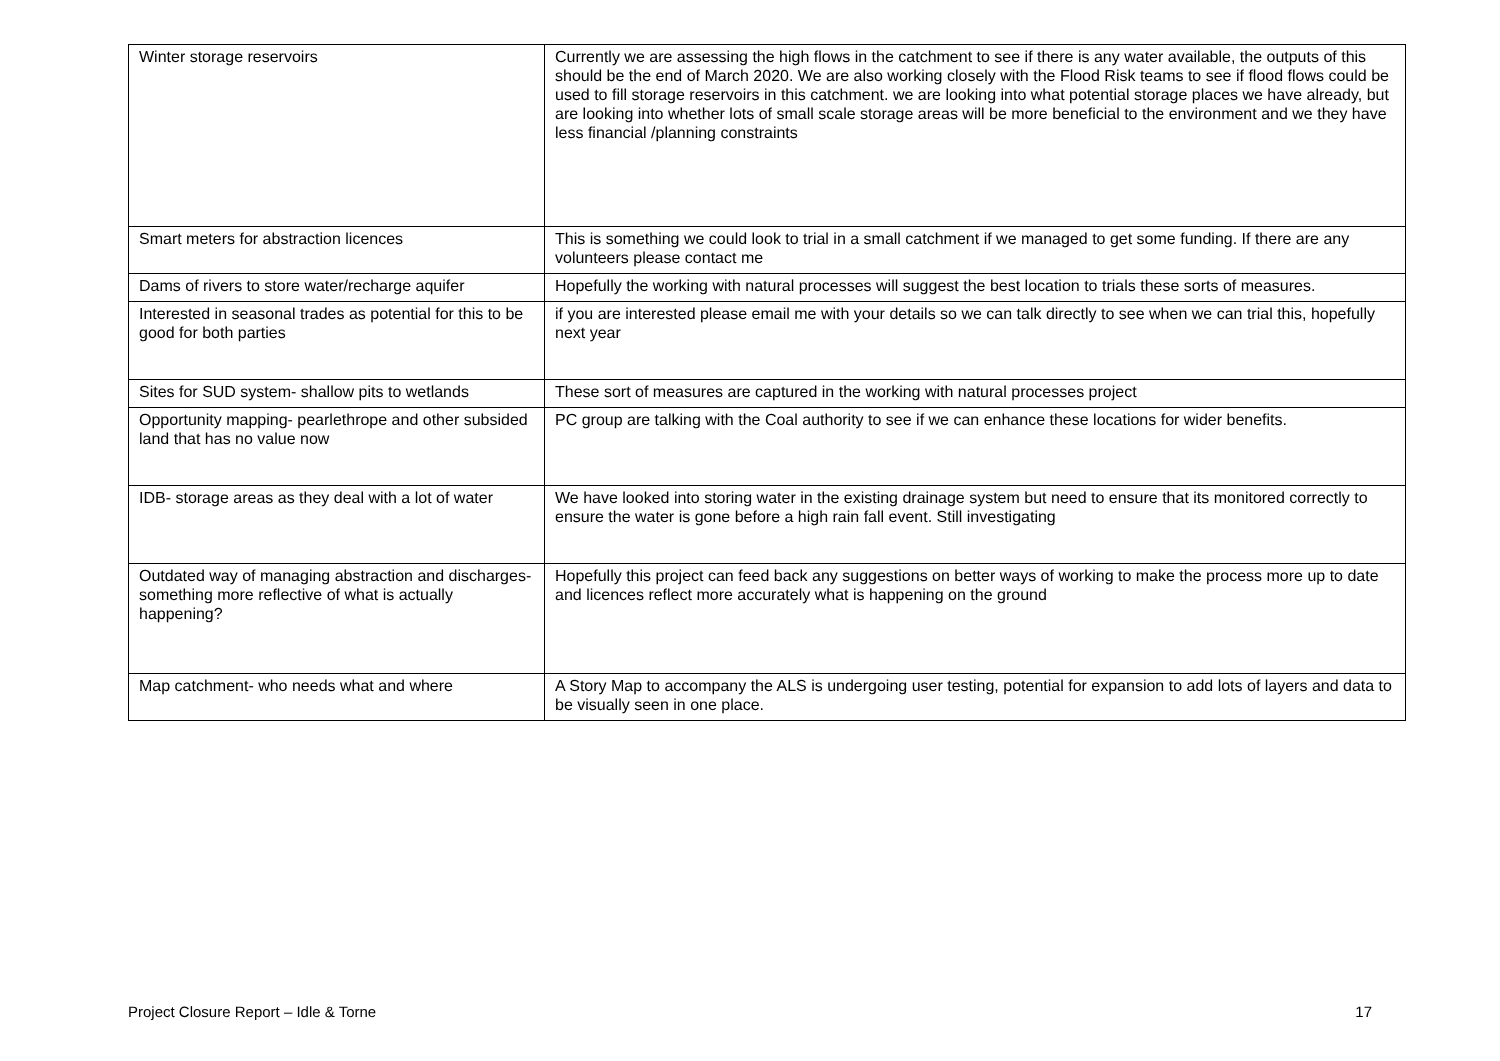| Winter storage reservoirs | Currently we are assessing the high flows in the catchment to see if there is any water available, the outputs of this should be the end of March 2020. We are also working closely with the Flood Risk teams to see if flood flows could be used to fill storage reservoirs in this catchment. we are looking into what potential storage places we have already, but are looking into whether lots of small scale storage areas will be more beneficial to the environment and we they have less financial /planning constraints |
| Smart meters for abstraction licences | This is something we could look to trial in a small catchment if we managed to get some funding. If there are any volunteers please contact me |
| Dams of rivers to store water/recharge aquifer | Hopefully the working with natural processes will suggest the best location to trials these sorts of measures. |
| Interested in seasonal trades as potential for this to be good for both parties | if you are interested please email me with your details so we can talk directly to see when we can trial this, hopefully next year |
| Sites for SUD system- shallow pits to wetlands | These sort of measures are captured in the working with natural processes project |
| Opportunity mapping- pearlethrope and other subsided land that has no value now | PC group are talking with the Coal authority to see if we can enhance these locations for wider benefits. |
| IDB- storage areas as they deal with a lot of water | We have looked into storing water in the existing drainage system but need to ensure that its monitored correctly to ensure the water is gone before a high rain fall event. Still investigating |
| Outdated way of managing abstraction and discharges- something more reflective of what is actually happening? | Hopefully this project can feed back any suggestions on better ways of working to make the process more up to date and licences reflect more accurately what is happening on the ground |
| Map catchment- who needs what and where | A Story Map to accompany the ALS is undergoing user testing, potential for expansion to add lots of layers and data to be visually seen in one place. |
Project Closure Report – Idle & Torne 17